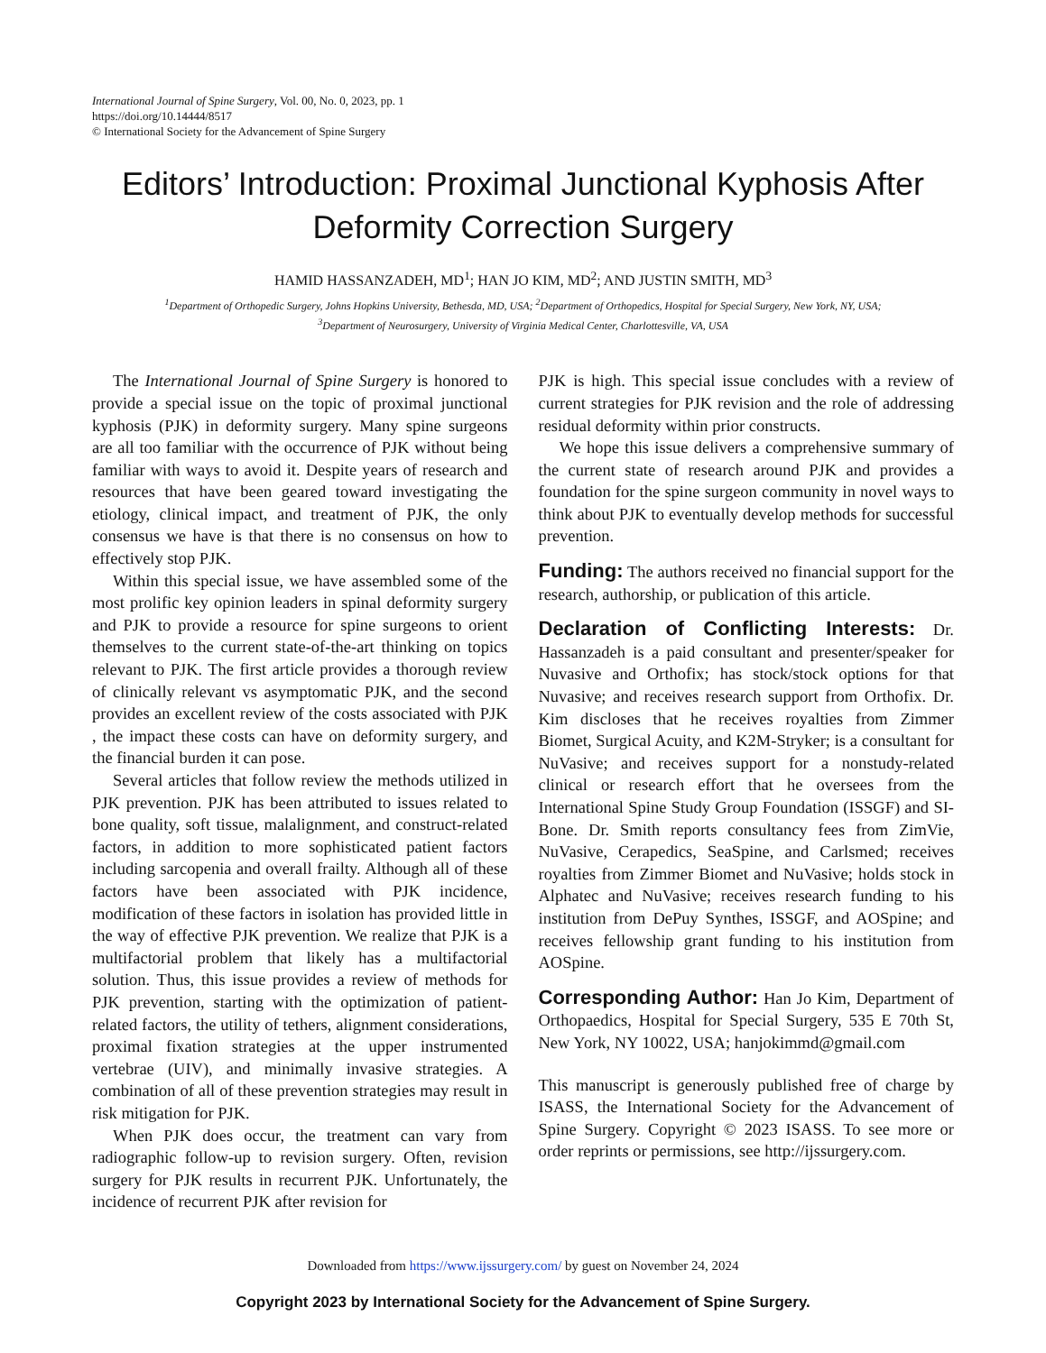International Journal of Spine Surgery, Vol. 00, No. 0, 2023, pp. 1
https://doi.org/10.14444/8517
© International Society for the Advancement of Spine Surgery
Editors’ Introduction: Proximal Junctional Kyphosis After Deformity Correction Surgery
HAMID HASSANZADEH, MD<sup>1</sup>; HAN JO KIM, MD<sup>2</sup>; AND JUSTIN SMITH, MD<sup>3</sup>
<sup>1</sup> Department of Orthopedic Surgery, Johns Hopkins University, Bethesda, MD, USA; <sup>2</sup>Department of Orthopedics, Hospital for Special Surgery, New York, NY, USA;
<sup>3</sup> Department of Neurosurgery, University of Virginia Medical Center, Charlottesville, VA, USA
The International Journal of Spine Surgery is honored to provide a special issue on the topic of proximal junctional kyphosis (PJK) in deformity surgery. Many spine surgeons are all too familiar with the occurrence of PJK without being familiar with ways to avoid it. Despite years of research and resources that have been geared toward investigating the etiology, clinical impact, and treatment of PJK, the only consensus we have is that there is no consensus on how to effectively stop PJK.
Within this special issue, we have assembled some of the most prolific key opinion leaders in spinal deformity surgery and PJK to provide a resource for spine surgeons to orient themselves to the current state-of-the-art thinking on topics relevant to PJK. The first article provides a thorough review of clinically relevant vs asymptomatic PJK, and the second provides an excellent review of the costs associated with PJK , the impact these costs can have on deformity surgery, and the financial burden it can pose.
Several articles that follow review the methods utilized in PJK prevention. PJK has been attributed to issues related to bone quality, soft tissue, malalignment, and construct-related factors, in addition to more sophisticated patient factors including sarcopenia and overall frailty. Although all of these factors have been associated with PJK incidence, modification of these factors in isolation has provided little in the way of effective PJK prevention. We realize that PJK is a multifactorial problem that likely has a multifactorial solution. Thus, this issue provides a review of methods for PJK prevention, starting with the optimization of patient-related factors, the utility of tethers, alignment considerations, proximal fixation strategies at the upper instrumented vertebrae (UIV), and minimally invasive strategies. A combination of all of these prevention strategies may result in risk mitigation for PJK.
When PJK does occur, the treatment can vary from radiographic follow-up to revision surgery. Often, revision surgery for PJK results in recurrent PJK. Unfortunately, the incidence of recurrent PJK after revision for
PJK is high. This special issue concludes with a review of current strategies for PJK revision and the role of addressing residual deformity within prior constructs.
We hope this issue delivers a comprehensive summary of the current state of research around PJK and provides a foundation for the spine surgeon community in novel ways to think about PJK to eventually develop methods for successful prevention.
Funding: The authors received no financial support for the research, authorship, or publication of this article.
Declaration of Conflicting Interests: Dr. Hassanzadeh is a paid consultant and presenter/speaker for Nuvasive and Orthofix; has stock/stock options for that Nuvasive; and receives research support from Orthofix. Dr. Kim discloses that he receives royalties from Zimmer Biomet, Surgical Acuity, and K2M-Stryker; is a consultant for NuVasive; and receives support for a nonstudy-related clinical or research effort that he oversees from the International Spine Study Group Foundation (ISSGF) and SI-Bone. Dr. Smith reports consultancy fees from ZimVie, NuVasive, Cerapedics, SeaSpine, and Carlsmed; receives royalties from Zimmer Biomet and NuVasive; holds stock in Alphatec and NuVasive; receives research funding to his institution from DePuy Synthes, ISSGF, and AOSpine; and receives fellowship grant funding to his institution from AOSpine.
Corresponding Author: Han Jo Kim, Department of Orthopaedics, Hospital for Special Surgery, 535 E 70th St, New York, NY 10022, USA; hanjokimmd@gmail.com
This manuscript is generously published free of charge by ISASS, the International Society for the Advancement of Spine Surgery. Copyright © 2023 ISASS. To see more or order reprints or permissions, see http://ijssurgery.com.
Downloaded from https://www.ijssurgery.com/ by guest on November 24, 2024
Copyright 2023 by International Society for the Advancement of Spine Surgery.